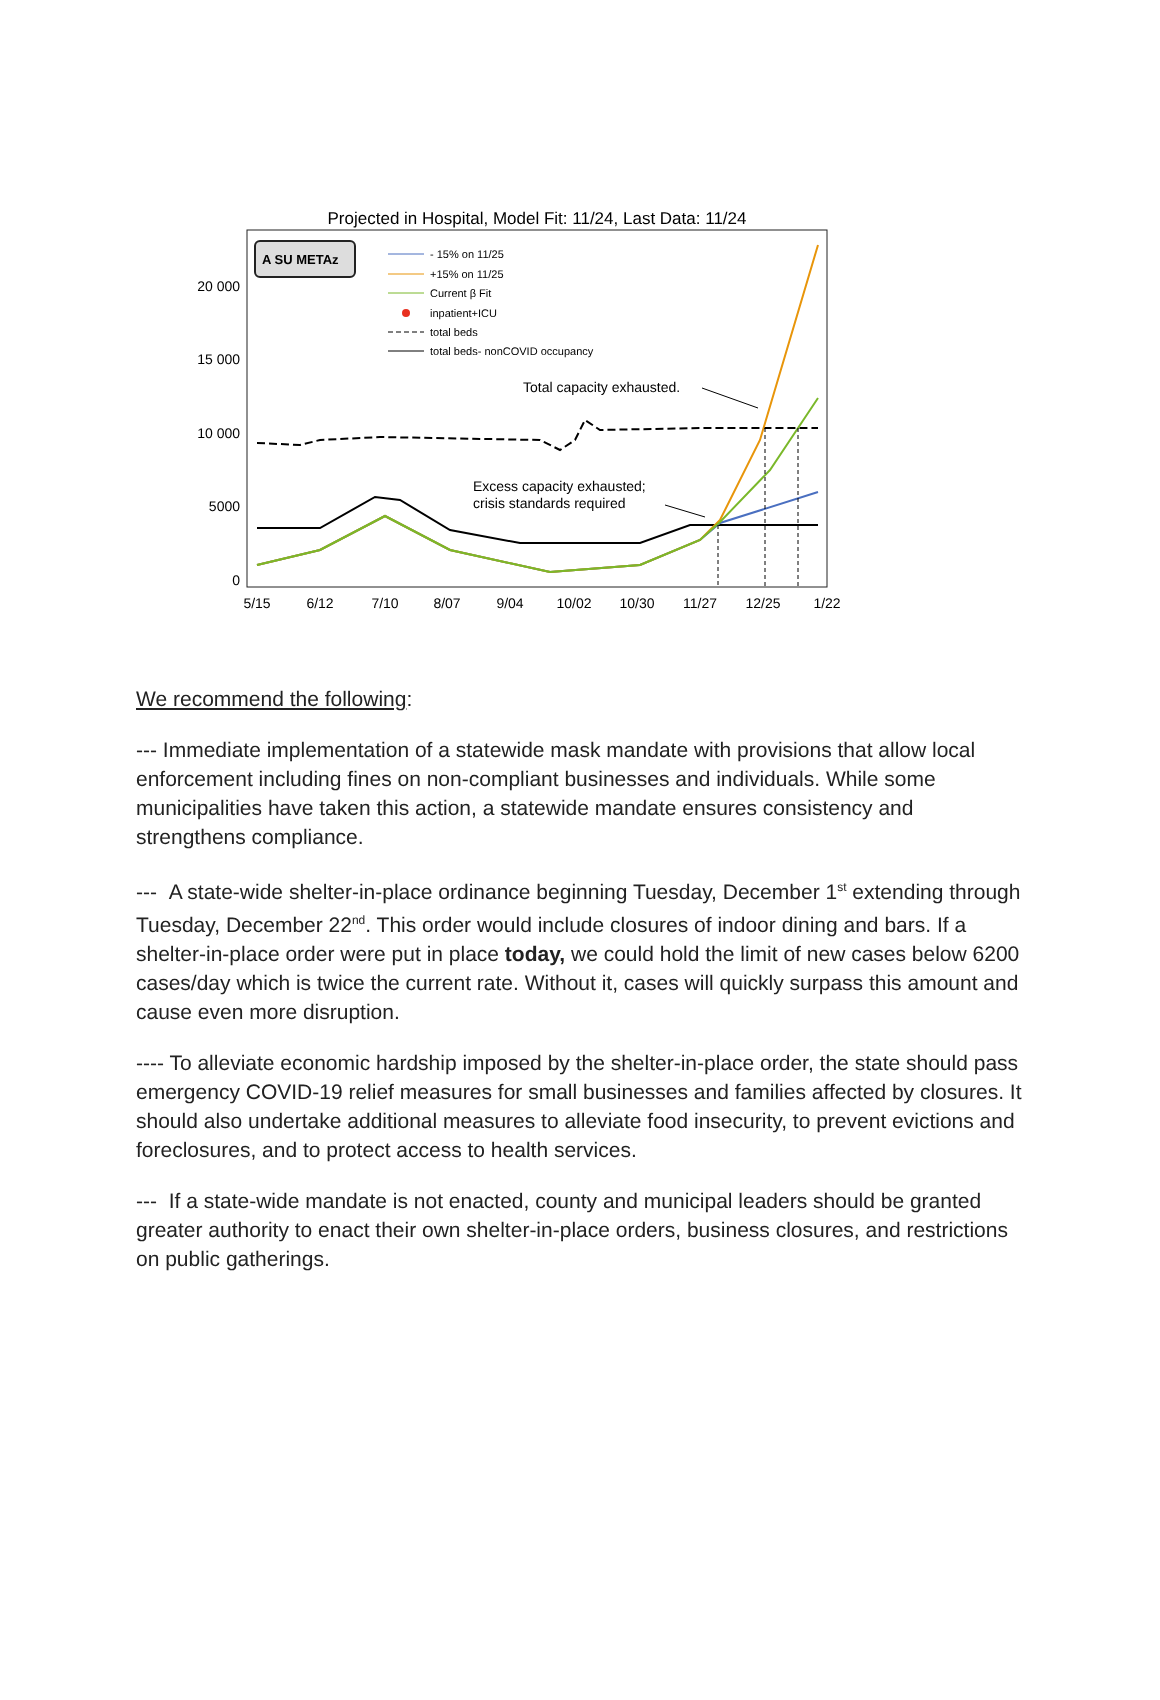Projected in Hospital, Model Fit: 11/24, Last Data: 11/24
A SU METAz
- 15% on 11/25
+15% on 11/25
Current β Fit
inpatient+ICU
total beds
total beds- nonCOVID occupancy
20 000
15 000
10 000
5000
0
5/15
6/12
7/10
8/07
9/04
10/02
10/30
11/27
12/25
1/22
Total capacity exhausted.
Excess capacity exhausted;
crisis standards required
We recommend the following:
--- Immediate implementation of a statewide mask mandate with provisions that allow local enforcement including fines on non-compliant businesses and individuals. While some municipalities have taken this action, a statewide mandate ensures consistency and strengthens compliance.
--- A state-wide shelter-in-place ordinance beginning Tuesday, December 1<sup>st</sup> extending through Tuesday, December 22<sup>nd</sup>. This order would include closures of indoor dining and bars. If a shelter-in-place order were put in place today, we could hold the limit of new cases below 6200 cases/day which is twice the current rate. Without it, cases will quickly surpass this amount and cause even more disruption.
---- To alleviate economic hardship imposed by the shelter-in-place order, the state should pass emergency COVID-19 relief measures for small businesses and families affected by closures. It should also undertake additional measures to alleviate food insecurity, to prevent evictions and foreclosures, and to protect access to health services.
--- If a state-wide mandate is not enacted, county and municipal leaders should be granted greater authority to enact their own shelter-in-place orders, business closures, and restrictions on public gatherings.